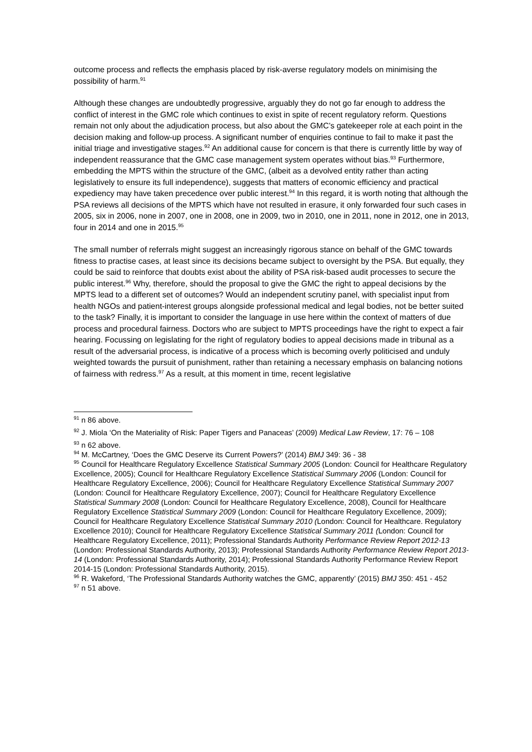outcome process and reflects the emphasis placed by risk-averse regulatory models on minimising the possibility of harm.<sup>91</sup>
Although these changes are undoubtedly progressive, arguably they do not go far enough to address the conflict of interest in the GMC role which continues to exist in spite of recent regulatory reform. Questions remain not only about the adjudication process, but also about the GMC’s gatekeeper role at each point in the decision making and follow-up process. A significant number of enquiries continue to fail to make it past the initial triage and investigative stages.<sup>92</sup> An additional cause for concern is that there is currently little by way of independent reassurance that the GMC case management system operates without bias.<sup>93</sup> Furthermore, embedding the MPTS within the structure of the GMC, (albeit as a devolved entity rather than acting legislatively to ensure its full independence), suggests that matters of economic efficiency and practical expediency may have taken precedence over public interest.<sup>94</sup> In this regard, it is worth noting that although the PSA reviews all decisions of the MPTS which have not resulted in erasure, it only forwarded four such cases in 2005, six in 2006, none in 2007, one in 2008, one in 2009, two in 2010, one in 2011, none in 2012, one in 2013, four in 2014 and one in 2015.<sup>95</sup>
The small number of referrals might suggest an increasingly rigorous stance on behalf of the GMC towards fitness to practise cases, at least since its decisions became subject to oversight by the PSA. But equally, they could be said to reinforce that doubts exist about the ability of PSA risk-based audit processes to secure the public interest.<sup>96</sup> Why, therefore, should the proposal to give the GMC the right to appeal decisions by the MPTS lead to a different set of outcomes? Would an independent scrutiny panel, with specialist input from health NGOs and patient-interest groups alongside professional medical and legal bodies, not be better suited to the task? Finally, it is important to consider the language in use here within the context of matters of due process and procedural fairness. Doctors who are subject to MPTS proceedings have the right to expect a fair hearing. Focussing on legislating for the right of regulatory bodies to appeal decisions made in tribunal as a result of the adversarial process, is indicative of a process which is becoming overly politicised and unduly weighted towards the pursuit of punishment, rather than retaining a necessary emphasis on balancing notions of fairness with redress.<sup>97</sup> As a result, at this moment in time, recent legislative
<sup>91</sup> n 86 above.
<sup>92</sup> J. Miola ‘On the Materiality of Risk: Paper Tigers and Panaceas’ (2009) Medical Law Review, 17: 76 – 108
<sup>93</sup> n 62 above.
<sup>94</sup> M. McCartney, ‘Does the GMC Deserve its Current Powers?’ (2014) BMJ 349: 36 - 38
<sup>95</sup> Council for Healthcare Regulatory Excellence Statistical Summary 2005 (London: Council for Healthcare Regulatory Excellence, 2005); Council for Healthcare Regulatory Excellence Statistical Summary 2006 (London: Council for Healthcare Regulatory Excellence, 2006); Council for Healthcare Regulatory Excellence Statistical Summary 2007 (London: Council for Healthcare Regulatory Excellence, 2007); Council for Healthcare Regulatory Excellence Statistical Summary 2008 (London: Council for Healthcare Regulatory Excellence, 2008), Council for Healthcare Regulatory Excellence Statistical Summary 2009 (London: Council for Healthcare Regulatory Excellence, 2009); Council for Healthcare Regulatory Excellence Statistical Summary 2010 (London: Council for Healthcare. Regulatory Excellence 2010); Council for Healthcare Regulatory Excellence Statistical Summary 2011 (London: Council for Healthcare Regulatory Excellence, 2011); Professional Standards Authority Performance Review Report 2012-13 (London: Professional Standards Authority, 2013); Professional Standards Authority Performance Review Report 2013-14 (London: Professional Standards Authority, 2014); Professional Standards Authority Performance Review Report 2014-15 (London: Professional Standards Authority, 2015).
<sup>96</sup> R. Wakeford, ‘The Professional Standards Authority watches the GMC, apparently’ (2015) BMJ 350: 451 - 452
<sup>97</sup> n 51 above.